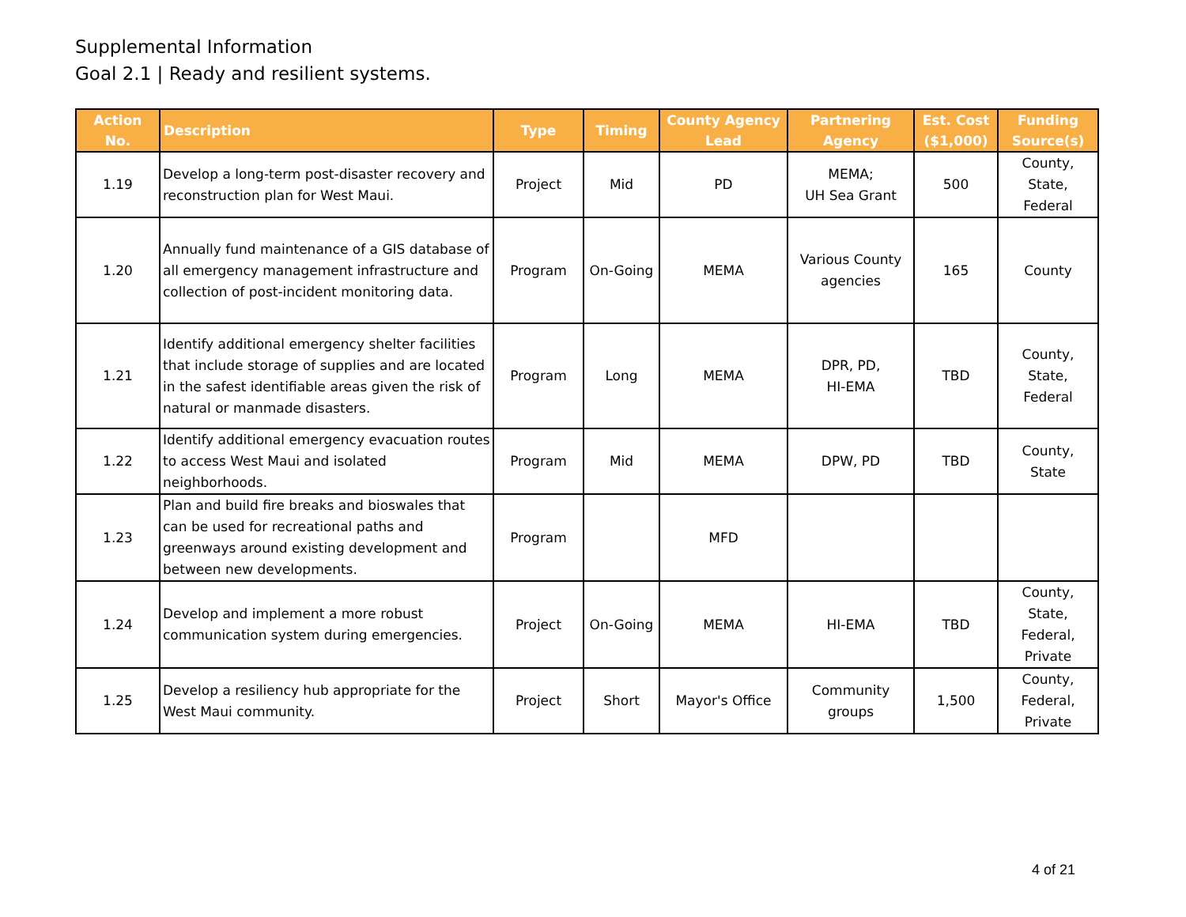Supplemental Information
Goal 2.1 | Ready and resilient systems.
| Action No. | Description | Type | Timing | County Agency Lead | Partnering Agency | Est. Cost ($1,000) | Funding Source(s) |
| --- | --- | --- | --- | --- | --- | --- | --- |
| 1.19 | Develop a long-term post-disaster recovery and reconstruction plan for West Maui. | Project | Mid | PD | MEMA; UH Sea Grant | 500 | County, State, Federal |
| 1.20 | Annually fund maintenance of a GIS database of all emergency management infrastructure and collection of post-incident monitoring data. | Program | On-Going | MEMA | Various County agencies | 165 | County |
| 1.21 | Identify additional emergency shelter facilities that include storage of supplies and are located in the safest identifiable areas given the risk of natural or manmade disasters. | Program | Long | MEMA | DPR, PD, HI-EMA | TBD | County, State, Federal |
| 1.22 | Identify additional emergency evacuation routes to access West Maui and isolated neighborhoods. | Program | Mid | MEMA | DPW, PD | TBD | County, State |
| 1.23 | Plan and build fire breaks and bioswales that can be used for recreational paths and greenways around existing development and between new developments. | Program | | MFD | | | |
| 1.24 | Develop and implement a more robust communication system during emergencies. | Project | On-Going | MEMA | HI-EMA | TBD | County, State, Federal, Private |
| 1.25 | Develop a resiliency hub appropriate for the West Maui community. | Project | Short | Mayor's Office | Community groups | 1,500 | County, Federal, Private |
4 of 21